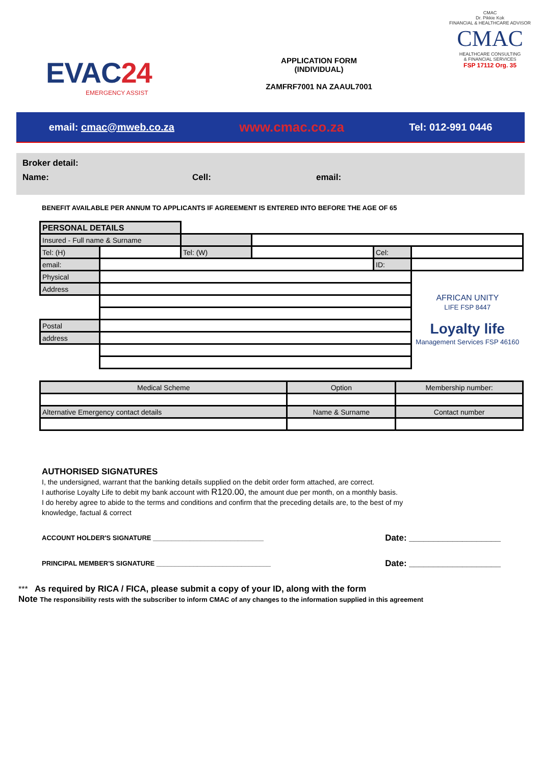EVAC24
EMERGENCY ASSIST
APPLICATION FORM
(INDIVIDUAL)
ZAMFRF7001 NA ZAAUL7001
CMAC
Dr. Pikkie Kok
FINANCIAL & HEALTHCARE ADVISOR
CMAC
HEALTHCARE CONSULTING
& FINANCIAL SERVICES
FSP 17112 Org. 35
email: cmac@mweb.co.za www.cmac.co.za Tel: 012-991 0446
Broker detail:
Name: Cell: email:
BENEFIT AVAILABLE PER ANNUM TO APPLICANTS IF AGREEMENT IS ENTERED INTO BEFORE THE AGE OF 65
| PERSONAL DETAILS | | | | | |
| Insured - Full name & Surname | | | | | |
| Tel: (H) | | Tel: (W) | | Cel: | |
| email: | | | | ID: | |
| Physical | | | | | AFRICAN UNITY LIFE FSP 8447 Loyalty life Management Services FSP 46160 |
| Address | | | | | |
| Postal | | | | | |
| address | | | | | |
| Medical Scheme | Option | | Membership number: |
| Alternative Emergency contact details | | Name & Surname | Contact number |
AUTHORISED SIGNATURES
I, the undersigned, warrant that the banking details supplied on the debit order form attached, are correct.
I authorise Loyalty Life to debit my bank account with R120.00, the amount due per month, on a monthly basis.
I do hereby agree to abide to the terms and conditions and confirm that the preceding details are, to the best of my
knowledge, factual & correct
ACCOUNT HOLDER'S SIGNATURE ______________________________ Date: ___________________
PRINCIPAL MEMBER'S SIGNATURE _______________________________ Date: ___________________
*** As required by RICA / FICA, please submit a copy of your ID, along with the form
Note The responsibility rests with the subscriber to inform CMAC of any changes to the information supplied in this agreement